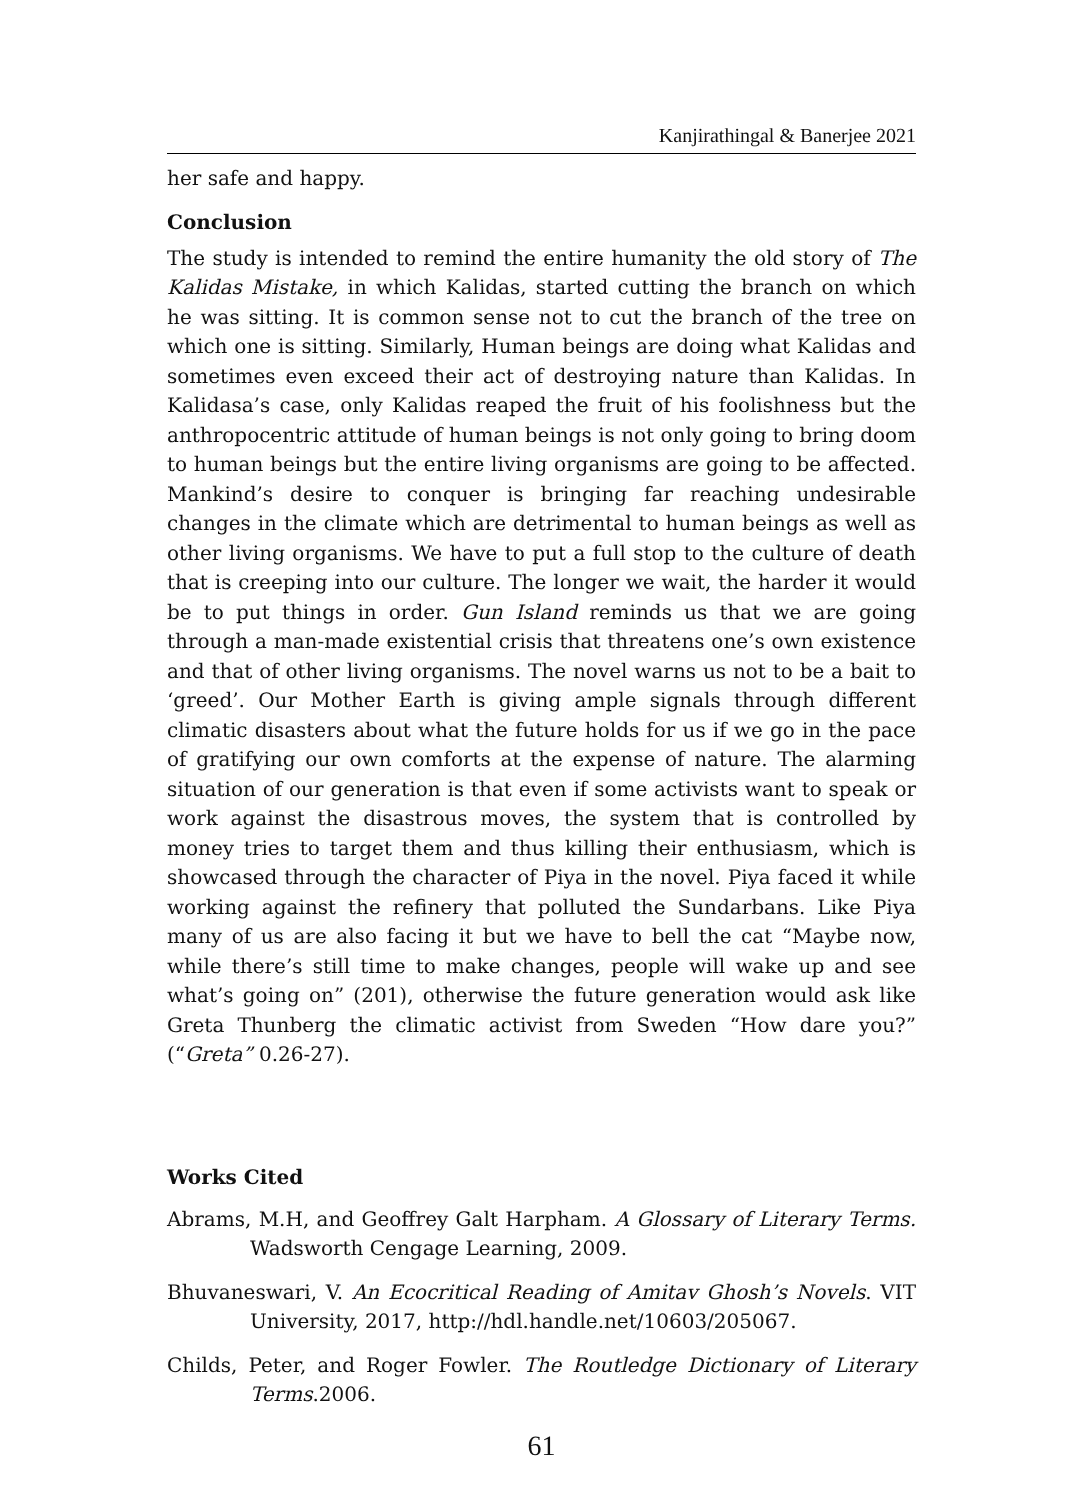Kanjirathingal & Banerjee 2021
her safe and happy.
Conclusion
The study is intended to remind the entire humanity the old story of The Kalidas Mistake, in which Kalidas, started cutting the branch on which he was sitting. It is common sense not to cut the branch of the tree on which one is sitting. Similarly, Human beings are doing what Kalidas and sometimes even exceed their act of destroying nature than Kalidas. In Kalidasa’s case, only Kalidas reaped the fruit of his foolishness but the anthropocentric attitude of human beings is not only going to bring doom to human beings but the entire living organisms are going to be affected. Mankind’s desire to conquer is bringing far reaching undesirable changes in the climate which are detrimental to human beings as well as other living organisms. We have to put a full stop to the culture of death that is creeping into our culture. The longer we wait, the harder it would be to put things in order. Gun Island reminds us that we are going through a man-made existential crisis that threatens one’s own existence and that of other living organisms. The novel warns us not to be a bait to ‘greed’. Our Mother Earth is giving ample signals through different climatic disasters about what the future holds for us if we go in the pace of gratifying our own comforts at the expense of nature. The alarming situation of our generation is that even if some activists want to speak or work against the disastrous moves, the system that is controlled by money tries to target them and thus killing their enthusiasm, which is showcased through the character of Piya in the novel. Piya faced it while working against the refinery that polluted the Sundarbans. Like Piya many of us are also facing it but we have to bell the cat “Maybe now, while there’s still time to make changes, people will wake up and see what’s going on” (201), otherwise the future generation would ask like Greta Thunberg the climatic activist from Sweden “How dare you?” (“Greta” 0.26-27).
Works Cited
Abrams, M.H, and Geoffrey Galt Harpham. A Glossary of Literary Terms. Wadsworth Cengage Learning, 2009.
Bhuvaneswari, V. An Ecocritical Reading of Amitav Ghosh’s Novels. VIT University, 2017, http://hdl.handle.net/10603/205067.
Childs, Peter, and Roger Fowler. The Routledge Dictionary of Literary Terms.2006.
61